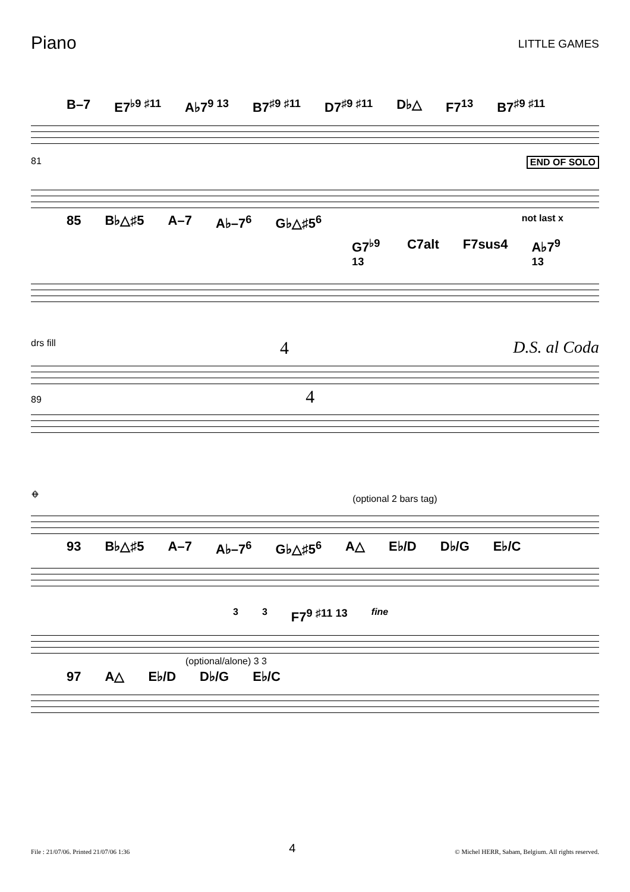Piano
LITTLE GAMES
B–7 E7<sup>♭9 ♯11</sup> A♭7<sup>9 13</sup> B7<sup>♯9 ♯11</sup> D7<sup>♯9 ♯11</sup> D♭△ F7<sup>13</sup> B7<sup>♯9 ♯11</sup>
81 END OF SOLO
85 B♭△♯5 A–7 A♭–7<sup>6</sup> G♭△♯5<sup>6</sup> not last x
G7<sup>♭9 13</sup> C7alt F7sus4 A♭7<sup>9 13</sup>
drs fill 4 D.S. al Coda
89 4
𝄌 (optional 2 bars tag)
93 B♭△♯5 A–7 A♭–7<sup>6</sup> G♭△♯5<sup>6</sup> A△ E♭/D D♭/G E♭/C
3 3 F7<sup>9 ♯11 13</sup> fine
(optional/alone) 3 3
97 A△ E♭/D D♭/G E♭/C
File : 21/07/06. Printed 21/07/06 1:36 4 © Michel HERR, Sabam, Belgium. All rights reserved.